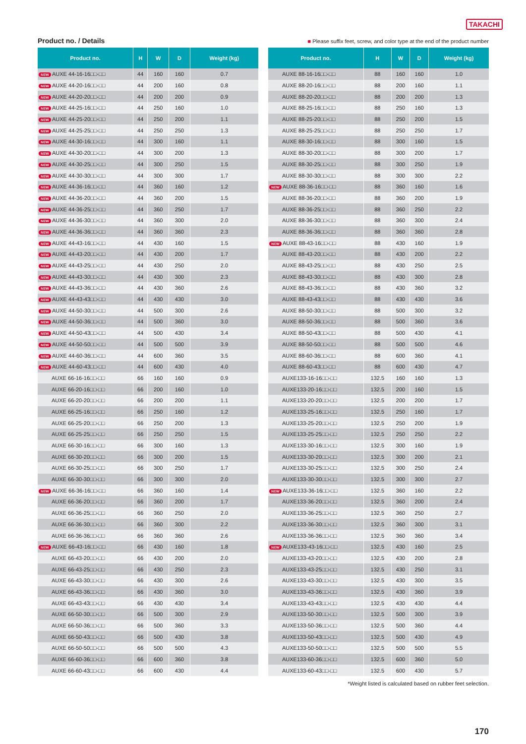TAKACHI
Product no. / Details
■ Please suffix feet, screw, and color type at the end of the product number
| Product no. | H | W | D | Weight (kg) |
| --- | --- | --- | --- | --- |
| NEW AUXE 44-16-16□□-□□ | 44 | 160 | 160 | 0.7 |
| NEW AUXE 44-20-16□□-□□ | 44 | 200 | 160 | 0.8 |
| NEW AUXE 44-20-20□□-□□ | 44 | 200 | 200 | 0.9 |
| NEW AUXE 44-25-16□□-□□ | 44 | 250 | 160 | 1.0 |
| NEW AUXE 44-25-20□□-□□ | 44 | 250 | 200 | 1.1 |
| NEW AUXE 44-25-25□□-□□ | 44 | 250 | 250 | 1.3 |
| NEW AUXE 44-30-16□□-□□ | 44 | 300 | 160 | 1.1 |
| NEW AUXE 44-30-20□□-□□ | 44 | 300 | 200 | 1.3 |
| NEW AUXE 44-30-25□□-□□ | 44 | 300 | 250 | 1.5 |
| NEW AUXE 44-30-30□□-□□ | 44 | 300 | 300 | 1.7 |
| NEW AUXE 44-36-16□□-□□ | 44 | 360 | 160 | 1.2 |
| NEW AUXE 44-36-20□□-□□ | 44 | 360 | 200 | 1.5 |
| NEW AUXE 44-36-25□□-□□ | 44 | 360 | 250 | 1.7 |
| NEW AUXE 44-36-30□□-□□ | 44 | 360 | 300 | 2.0 |
| NEW AUXE 44-36-36□□-□□ | 44 | 360 | 360 | 2.3 |
| NEW AUXE 44-43-16□□-□□ | 44 | 430 | 160 | 1.5 |
| NEW AUXE 44-43-20□□-□□ | 44 | 430 | 200 | 1.7 |
| NEW AUXE 44-43-25□□-□□ | 44 | 430 | 250 | 2.0 |
| NEW AUXE 44-43-30□□-□□ | 44 | 430 | 300 | 2.3 |
| NEW AUXE 44-43-36□□-□□ | 44 | 430 | 360 | 2.6 |
| NEW AUXE 44-43-43□□-□□ | 44 | 430 | 430 | 3.0 |
| NEW AUXE 44-50-30□□-□□ | 44 | 500 | 300 | 2.6 |
| NEW AUXE 44-50-36□□-□□ | 44 | 500 | 360 | 3.0 |
| NEW AUXE 44-50-43□□-□□ | 44 | 500 | 430 | 3.4 |
| NEW AUXE 44-50-50□□-□□ | 44 | 500 | 500 | 3.9 |
| NEW AUXE 44-60-36□□-□□ | 44 | 600 | 360 | 3.5 |
| NEW AUXE 44-60-43□□-□□ | 44 | 600 | 430 | 4.0 |
| AUXE 66-16-16□□-□□ | 66 | 160 | 160 | 0.9 |
| AUXE 66-20-16□□-□□ | 66 | 200 | 160 | 1.0 |
| AUXE 66-20-20□□-□□ | 66 | 200 | 200 | 1.1 |
| AUXE 66-25-16□□-□□ | 66 | 250 | 160 | 1.2 |
| AUXE 66-25-20□□-□□ | 66 | 250 | 200 | 1.3 |
| AUXE 66-25-25□□-□□ | 66 | 250 | 250 | 1.5 |
| AUXE 66-30-16□□-□□ | 66 | 300 | 160 | 1.3 |
| AUXE 66-30-20□□-□□ | 66 | 300 | 200 | 1.5 |
| AUXE 66-30-25□□-□□ | 66 | 300 | 250 | 1.7 |
| AUXE 66-30-30□□-□□ | 66 | 300 | 300 | 2.0 |
| NEW AUXE 66-36-16□□-□□ | 66 | 360 | 160 | 1.4 |
| AUXE 66-36-20□□-□□ | 66 | 360 | 200 | 1.7 |
| AUXE 66-36-25□□-□□ | 66 | 360 | 250 | 2.0 |
| AUXE 66-36-30□□-□□ | 66 | 360 | 300 | 2.2 |
| AUXE 66-36-36□□-□□ | 66 | 360 | 360 | 2.6 |
| NEW AUXE 66-43-16□□-□□ | 66 | 430 | 160 | 1.8 |
| AUXE 66-43-20□□-□□ | 66 | 430 | 200 | 2.0 |
| AUXE 66-43-25□□-□□ | 66 | 430 | 250 | 2.3 |
| AUXE 66-43-30□□-□□ | 66 | 430 | 300 | 2.6 |
| AUXE 66-43-36□□-□□ | 66 | 430 | 360 | 3.0 |
| AUXE 66-43-43□□-□□ | 66 | 430 | 430 | 3.4 |
| AUXE 66-50-30□□-□□ | 66 | 500 | 300 | 2.9 |
| AUXE 66-50-36□□-□□ | 66 | 500 | 360 | 3.3 |
| AUXE 66-50-43□□-□□ | 66 | 500 | 430 | 3.8 |
| AUXE 66-50-50□□-□□ | 66 | 500 | 500 | 4.3 |
| AUXE 66-60-36□□-□□ | 66 | 600 | 360 | 3.8 |
| AUXE 66-60-43□□-□□ | 66 | 600 | 430 | 4.4 |
| Product no. | H | W | D | Weight (kg) |
| --- | --- | --- | --- | --- |
| AUXE 88-16-16□□-□□ | 88 | 160 | 160 | 1.0 |
| AUXE 88-20-16□□-□□ | 88 | 200 | 160 | 1.1 |
| AUXE 88-20-20□□-□□ | 88 | 200 | 200 | 1.3 |
| AUXE 88-25-16□□-□□ | 88 | 250 | 160 | 1.3 |
| AUXE 88-25-20□□-□□ | 88 | 250 | 200 | 1.5 |
| AUXE 88-25-25□□-□□ | 88 | 250 | 250 | 1.7 |
| AUXE 88-30-16□□-□□ | 88 | 300 | 160 | 1.5 |
| AUXE 88-30-20□□-□□ | 88 | 300 | 200 | 1.7 |
| AUXE 88-30-25□□-□□ | 88 | 300 | 250 | 1.9 |
| AUXE 88-30-30□□-□□ | 88 | 300 | 300 | 2.2 |
| NEW AUXE 88-36-16□□-□□ | 88 | 360 | 160 | 1.6 |
| AUXE 88-36-20□□-□□ | 88 | 360 | 200 | 1.9 |
| AUXE 88-36-25□□-□□ | 88 | 360 | 250 | 2.2 |
| AUXE 88-36-30□□-□□ | 88 | 360 | 300 | 2.4 |
| AUXE 88-36-36□□-□□ | 88 | 360 | 360 | 2.8 |
| NEW AUXE 88-43-16□□-□□ | 88 | 430 | 160 | 1.9 |
| AUXE 88-43-20□□-□□ | 88 | 430 | 200 | 2.2 |
| AUXE 88-43-25□□-□□ | 88 | 430 | 250 | 2.5 |
| AUXE 88-43-30□□-□□ | 88 | 430 | 300 | 2.8 |
| AUXE 88-43-36□□-□□ | 88 | 430 | 360 | 3.2 |
| AUXE 88-43-43□□-□□ | 88 | 430 | 430 | 3.6 |
| AUXE 88-50-30□□-□□ | 88 | 500 | 300 | 3.2 |
| AUXE 88-50-36□□-□□ | 88 | 500 | 360 | 3.6 |
| AUXE 88-50-43□□-□□ | 88 | 500 | 430 | 4.1 |
| AUXE 88-50-50□□-□□ | 88 | 500 | 500 | 4.6 |
| AUXE 88-60-36□□-□□ | 88 | 600 | 360 | 4.1 |
| AUXE 88-60-43□□-□□ | 88 | 600 | 430 | 4.7 |
| AUXE133-16-16□□-□□ | 132.5 | 160 | 160 | 1.3 |
| AUXE133-20-16□□-□□ | 132.5 | 200 | 160 | 1.5 |
| AUXE133-20-20□□-□□ | 132.5 | 200 | 200 | 1.7 |
| AUXE133-25-16□□-□□ | 132.5 | 250 | 160 | 1.7 |
| AUXE133-25-20□□-□□ | 132.5 | 250 | 200 | 1.9 |
| AUXE133-25-25□□-□□ | 132.5 | 250 | 250 | 2.2 |
| AUXE133-30-16□□-□□ | 132.5 | 300 | 160 | 1.9 |
| AUXE133-30-20□□-□□ | 132.5 | 300 | 200 | 2.1 |
| AUXE133-30-25□□-□□ | 132.5 | 300 | 250 | 2.4 |
| AUXE133-30-30□□-□□ | 132.5 | 300 | 300 | 2.7 |
| NEW AUXE133-36-16□□-□□ | 132.5 | 360 | 160 | 2.2 |
| AUXE133-36-20□□-□□ | 132.5 | 360 | 200 | 2.4 |
| AUXE133-36-25□□-□□ | 132.5 | 360 | 250 | 2.7 |
| AUXE133-36-30□□-□□ | 132.5 | 360 | 300 | 3.1 |
| AUXE133-36-36□□-□□ | 132.5 | 360 | 360 | 3.4 |
| NEW AUXE133-43-16□□-□□ | 132.5 | 430 | 160 | 2.5 |
| AUXE133-43-20□□-□□ | 132.5 | 430 | 200 | 2.8 |
| AUXE133-43-25□□-□□ | 132.5 | 430 | 250 | 3.1 |
| AUXE133-43-30□□-□□ | 132.5 | 430 | 300 | 3.5 |
| AUXE133-43-36□□-□□ | 132.5 | 430 | 360 | 3.9 |
| AUXE133-43-43□□-□□ | 132.5 | 430 | 430 | 4.4 |
| AUXE133-50-30□□-□□ | 132.5 | 500 | 300 | 3.9 |
| AUXE133-50-36□□-□□ | 132.5 | 500 | 360 | 4.4 |
| AUXE133-50-43□□-□□ | 132.5 | 500 | 430 | 4.9 |
| AUXE133-50-50□□-□□ | 132.5 | 500 | 500 | 5.5 |
| AUXE133-60-36□□-□□ | 132.5 | 600 | 360 | 5.0 |
| AUXE133-60-43□□-□□ | 132.5 | 600 | 430 | 5.7 |
*Weight listed is calculated based on rubber feet selection.
170